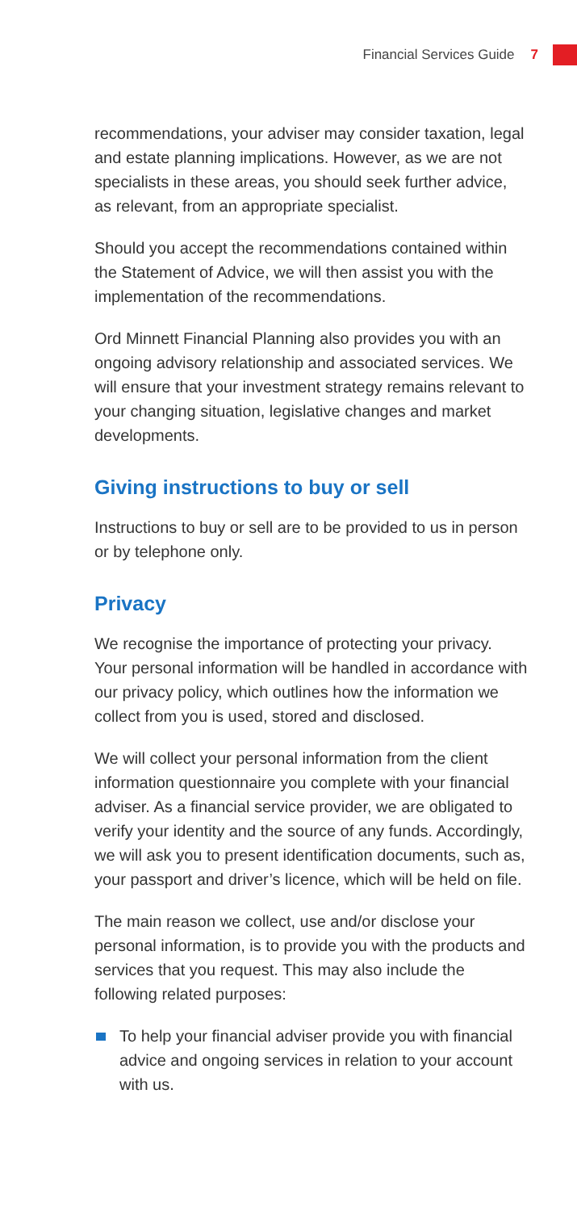Financial Services Guide 7
recommendations, your adviser may consider taxation, legal and estate planning implications. However, as we are not specialists in these areas, you should seek further advice, as relevant, from an appropriate specialist.
Should you accept the recommendations contained within the Statement of Advice, we will then assist you with the implementation of the recommendations.
Ord Minnett Financial Planning also provides you with an ongoing advisory relationship and associated services. We will ensure that your investment strategy remains relevant to your changing situation, legislative changes and market developments.
Giving instructions to buy or sell
Instructions to buy or sell are to be provided to us in person or by telephone only.
Privacy
We recognise the importance of protecting your privacy. Your personal information will be handled in accordance with our privacy policy, which outlines how the information we collect from you is used, stored and disclosed.
We will collect your personal information from the client information questionnaire you complete with your financial adviser. As a financial service provider, we are obligated to verify your identity and the source of any funds. Accordingly, we will ask you to present identification documents, such as, your passport and driver’s licence, which will be held on file.
The main reason we collect, use and/or disclose your personal information, is to provide you with the products and services that you request. This may also include the following related purposes:
To help your financial adviser provide you with financial advice and ongoing services in relation to your account with us.